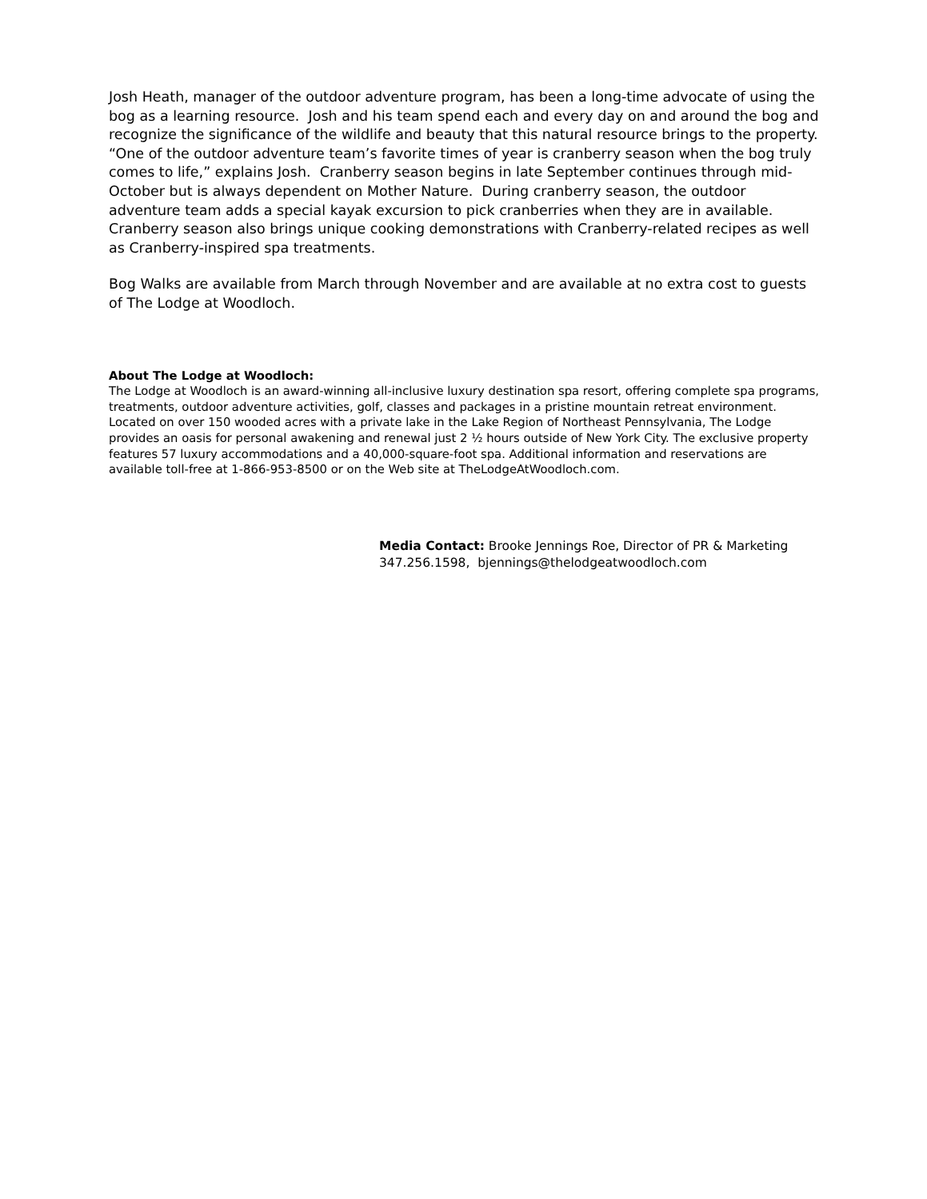Josh Heath, manager of the outdoor adventure program, has been a long-time advocate of using the bog as a learning resource. Josh and his team spend each and every day on and around the bog and recognize the significance of the wildlife and beauty that this natural resource brings to the property. “One of the outdoor adventure team’s favorite times of year is cranberry season when the bog truly comes to life,” explains Josh. Cranberry season begins in late September continues through mid-October but is always dependent on Mother Nature. During cranberry season, the outdoor adventure team adds a special kayak excursion to pick cranberries when they are in available. Cranberry season also brings unique cooking demonstrations with Cranberry-related recipes as well as Cranberry-inspired spa treatments.
Bog Walks are available from March through November and are available at no extra cost to guests of The Lodge at Woodloch.
About The Lodge at Woodloch:
The Lodge at Woodloch is an award-winning all-inclusive luxury destination spa resort, offering complete spa programs, treatments, outdoor adventure activities, golf, classes and packages in a pristine mountain retreat environment. Located on over 150 wooded acres with a private lake in the Lake Region of Northeast Pennsylvania, The Lodge provides an oasis for personal awakening and renewal just 2 ½ hours outside of New York City. The exclusive property features 57 luxury accommodations and a 40,000-square-foot spa. Additional information and reservations are available toll-free at 1-866-953-8500 or on the Web site at TheLodgeAtWoodloch.com.
Media Contact: Brooke Jennings Roe, Director of PR & Marketing
347.256.1598, bjennings@thelodgeatwoodloch.com